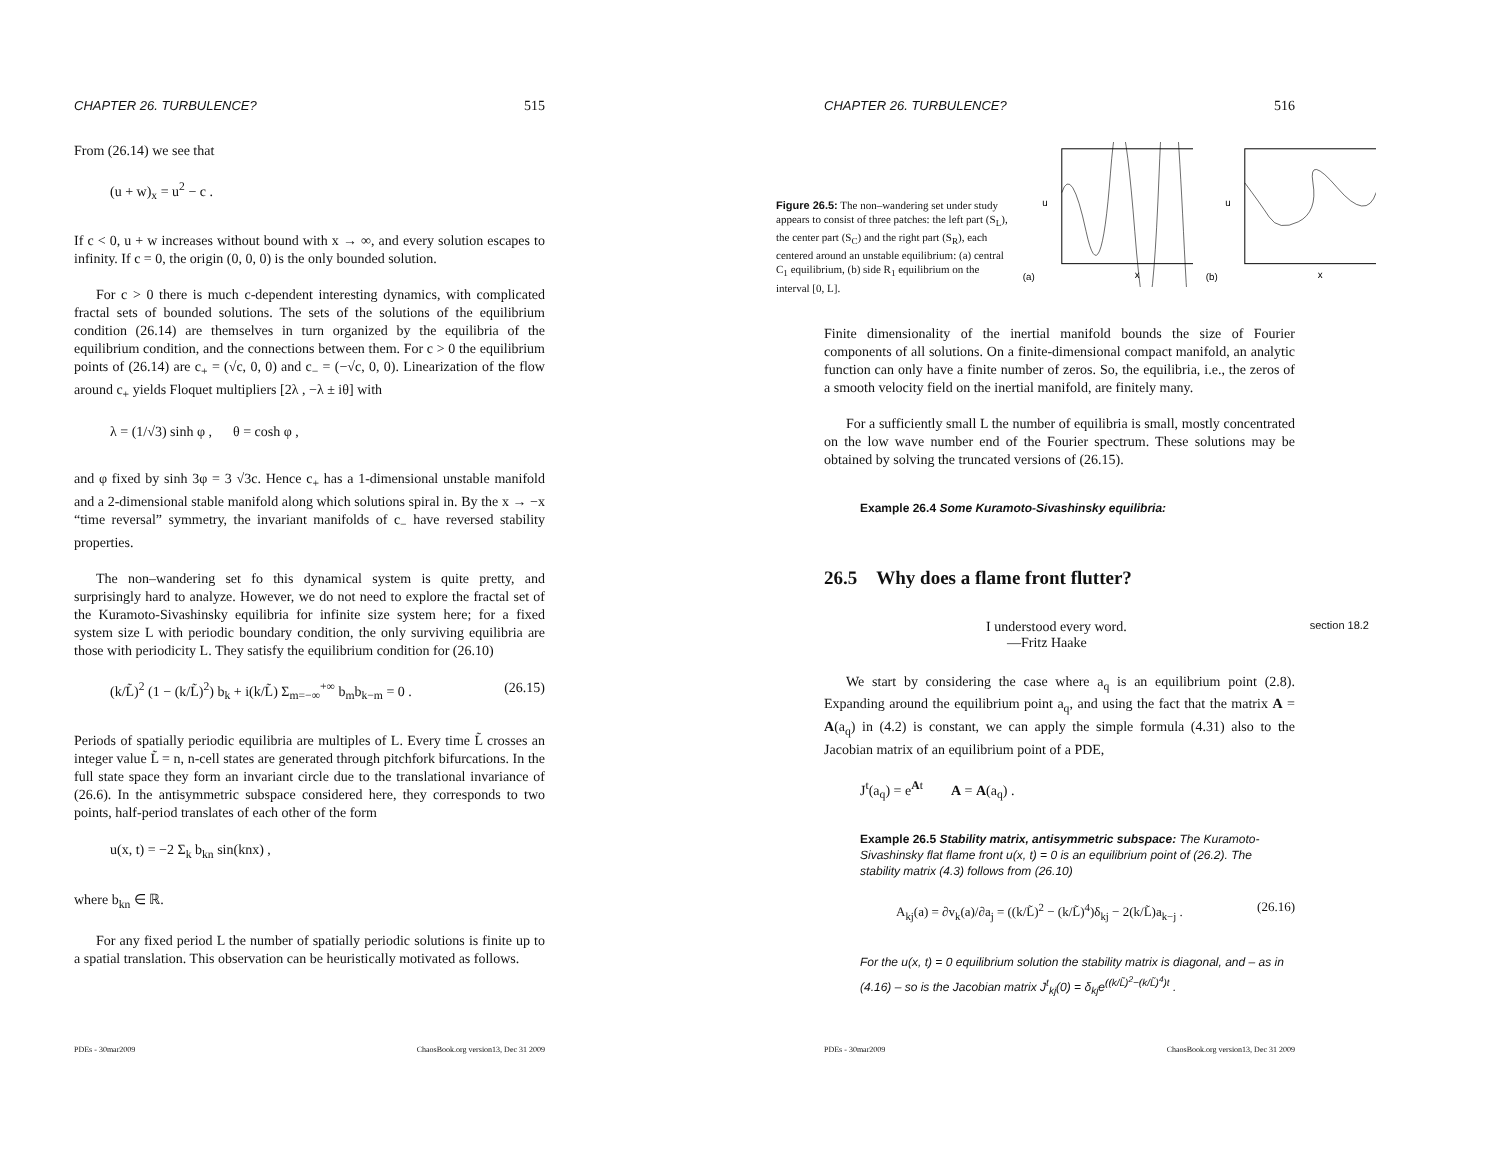CHAPTER 26. TURBULENCE? 515
From (26.14) we see that
(u + w)<sub>x</sub> = u<sup>2</sup> − c .
If c < 0, u + w increases without bound with x → ∞, and every solution escapes to infinity. If c = 0, the origin (0, 0, 0) is the only bounded solution.
For c > 0 there is much c-dependent interesting dynamics, with complicated fractal sets of bounded solutions. The sets of the solutions of the equilibrium condition (26.14) are themselves in turn organized by the equilibria of the equilibrium condition, and the connections between them. For c > 0 the equilibrium points of (26.14) are c<sub>+</sub> = (√c, 0, 0) and c<sub>−</sub> = (−√c, 0, 0). Linearization of the flow around c<sub>+</sub> yields Floquet multipliers [2λ , −λ ± iθ] with
λ = (1/√3) sinh φ , θ = cosh φ ,
and φ fixed by sinh 3φ = 3 √3c. Hence c<sub>+</sub> has a 1-dimensional unstable manifold and a 2-dimensional stable manifold along which solutions spiral in. By the x → −x “time reversal” symmetry, the invariant manifolds of c<sub>−</sub> have reversed stability properties.
The non–wandering set fo this dynamical system is quite pretty, and surprisingly hard to analyze. However, we do not need to explore the fractal set of the Kuramoto-Sivashinsky equilibria for infinite size system here; for a fixed system size L with periodic boundary condition, the only surviving equilibria are those with periodicity L. They satisfy the equilibrium condition for (26.10)
(k/L̃)<sup>2</sup> (1 − (k/L̃)<sup>2</sup>) b<sub>k</sub> + i(k/L̃) Σ<sub>m=−∞</sub><sup>+∞</sup> b<sub>m</sub>b<sub>k−m</sub> = 0 . (26.15)
Periods of spatially periodic equilibria are multiples of L. Every time L̃ crosses an integer value L̃ = n, n-cell states are generated through pitchfork bifurcations. In the full state space they form an invariant circle due to the translational invariance of (26.6). In the antisymmetric subspace considered here, they corresponds to two points, half-period translates of each other of the form
u(x, t) = −2 Σ<sub>k</sub> b<sub>kn</sub> sin(knx) ,
where b<sub>kn</sub> ∈ ℝ.
For any fixed period L the number of spatially periodic solutions is finite up to a spatial translation. This observation can be heuristically motivated as follows.
PDEs - 30mar2009 ChaosBook.org version13, Dec 31 2009
CHAPTER 26. TURBULENCE? 516
Figure 26.5: The non–wandering set under study appears to consist of three patches: the left part (S<sub>L</sub>), the center part (S<sub>C</sub>) and the right part (S<sub>R</sub>), each centered around an unstable equilibrium: (a) central C<sub>1</sub> equilibrium, (b) side R<sub>1</sub> equilibrium on the interval [0, L].
(a)
x
u
(b)
x
u
Finite dimensionality of the inertial manifold bounds the size of Fourier components of all solutions. On a finite-dimensional compact manifold, an analytic function can only have a finite number of zeros. So, the equilibria, i.e., the zeros of a smooth velocity field on the inertial manifold, are finitely many.
For a sufficiently small L the number of equilibria is small, mostly concentrated on the low wave number end of the Fourier spectrum. These solutions may be obtained by solving the truncated versions of (26.15).
Example 26.4 Some Kuramoto-Sivashinsky equilibria:
26.5 Why does a flame front flutter?
I understood every word.
—Fritz Haake
section 18.2
We start by considering the case where a<sub>q</sub> is an equilibrium point (2.8). Expanding around the equilibrium point a<sub>q</sub>, and using the fact that the matrix A = A(a<sub>q</sub>) in (4.2) is constant, we can apply the simple formula (4.31) also to the Jacobian matrix of an equilibrium point of a PDE,
J<sup>t</sup>(a<sub>q</sub>) = e<sup>At</sup> A = A(a<sub>q</sub>) .
Example 26.5 Stability matrix, antisymmetric subspace: The Kuramoto-Sivashinsky flat flame front u(x, t) = 0 is an equilibrium point of (26.2). The stability matrix (4.3) follows from (26.10)
A<sub>kj</sub>(a) = ∂v<sub>k</sub>(a)/∂a<sub>j</sub> = ((k/L̃)<sup>2</sup> − (k/L̃)<sup>4</sup>)δ<sub>kj</sub> − 2(k/L̃)a<sub>k−j</sub> . (26.16)
For the u(x, t) = 0 equilibrium solution the stability matrix is diagonal, and – as in (4.16) – so is the Jacobian matrix J<sup>t</sup><sub>kj</sub>(0) = δ<sub>kj</sub>e<sup>((k/L̃)<sup>2</sup>−(k/L̃)<sup>4</sup>)t</sup> .
PDEs - 30mar2009 ChaosBook.org version13, Dec 31 2009